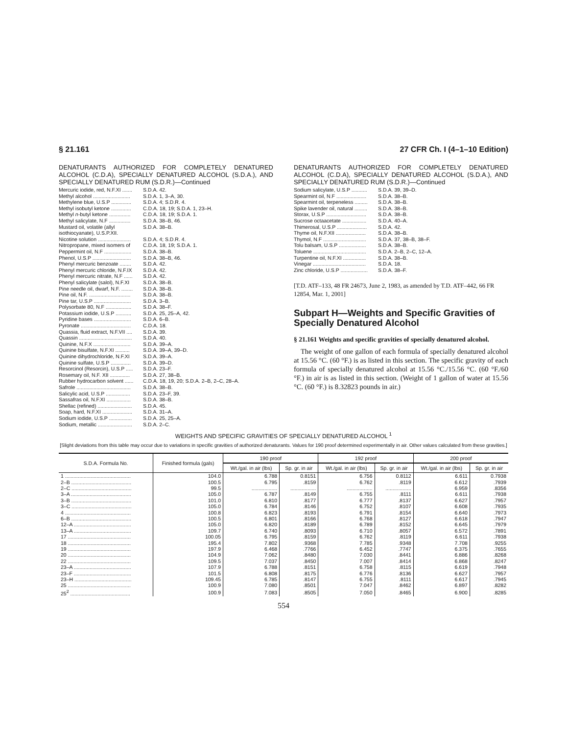§ 21.161 27 CFR Ch. I (4–1–10 Edition)
DENATURANTS AUTHORIZED FOR COMPLETELY DENATURED ALCOHOL (C.D.A), SPECIALLY DENATURED ALCOHOL (S.D.A.), AND SPECIALLY DENATURED RUM (S.D.R.)—Continued
| Mercuric iodide, red, N.F.XI ....... | S.D.A. 42. |
| Methyl alcohol .......................... | S.D.A. 1, 3–A, 30. |
| Methylene blue, U.S.P .............. | S.D.A. 4; S.D.R. 4. |
| Methyl isobutyl ketone .............. | C.D.A. 18, 19; S.D.A. 1, 23–H. |
| Methyl n -butyl ketone ............... | C.D.A. 18, 19; S.D.A. 1. |
| Methyl salicylate, N.F ............... | S.D.A. 38–B, 46. |
| Mustard oil, volatile (allyl isothiocyanate), U.S.P.XII. | S.D.A. 38–B. |
| Nicotine solution ....................... | S.D.A. 4; S.D.R. 4. |
| Nitropropane, mixed isomers of | C.D.A. 18, 19; S.D.A. 1. |
| Peppermint oil, N.F ................... | S.D.A. 38–B. |
| Phenol, U.S.P ........................... | S.D.A. 38–B, 46. |
| Phenyl mercuric benzoate ........ | S.D.A. 42. |
| Phenyl mercuric chloride, N.F.IX | S.D.A. 42. |
| Phenyl mercuric nitrate, N.F ...... | S.D.A. 42. |
| Phenyl salicylate (salol), N.F.XI | S.D.A. 38–B. |
| Pine needle oil, dwarf, N.F. ........ | S.D.A. 38–B. |
| Pine oil, N.F. ............................. | S.D.A. 38–B. |
| Pine tar, U.S.P .......................... | S.D.A. 3–B. |
| Polysorbate 80, N.F .................. | S.D.A. 38–F. |
| Potassium iodide, U.S.P ........... | S.D.A. 25, 25–A, 42. |
| Pyridine bases .......................... | S.D.A. 6–B. |
| Pyronate ................................... | C.D.A. 18. |
| Quassia, fluid extract, N.F.VII .... | S.D.A. 39. |
| Quassin ..................................... | S.D.A. 40. |
| Quinine, N.F.X .......................... | S.D.A. 39–A. |
| Quinine bisulfate, N.F.XI .......... | S.D.A. 39–A, 39–D. |
| Quinine dihydrochloride, N.F.XI | S.D.A. 39–A. |
| Quinine sulfate, U.S.P .............. | S.D.A. 39–D. |
| Resorcinol (Resorcin), U.S.P ..... | S.D.A. 23–F. |
| Rosemary oil, N.F. XII .............. | S.D.A. 27, 38–B. |
| Rubber hydrocarbon solvent ...... | C.D.A. 18, 19, 20; S.D.A. 2–B, 2–C, 28–A. |
| Safrole ...................................... | S.D.A. 38–B. |
| Salicylic acid, U.S.P ................. | S.D.A. 23–F, 39. |
| Sassafras oil, N.F.XI ................. | S.D.A. 38–B. |
| Shellac (refined) ........................ | S.D.A. 45. |
| Soap, hard, N.F.XI ..................... | S.D.A. 31–A. |
| Sodium iodide, U.S.P ................ | S.D.A. 25, 25–A. |
| Sodium, metallic ........................ | S.D.A. 2–C. |
DENATURANTS AUTHORIZED FOR COMPLETELY DENATURED ALCOHOL (C.D.A), SPECIALLY DENATURED ALCOHOL (S.D.A.), AND SPECIALLY DENATURED RUM (S.D.R.)—Continued
| Sodium salicylate, U.S.P ........... | S.D.A. 39, 39–D. |
| Spearmint oil, N.F ..................... | S.D.A. 38–B. |
| Spearmint oil, terpeneless ......... | S.D.A. 38–B. |
| Spike lavender oil, natural ......... | S.D.A. 38–B. |
| Storax, U.S.P ............................ | S.D.A. 38–B. |
| Sucrose octaacetate ................. | S.D.A. 40–A. |
| Thimerosal, U.S.P ..................... | S.D.A. 42. |
| Thyme oil, N.F.XII ..................... | S.D.A. 38–B. |
| Thymol, N.F .............................. | S.D.A. 37, 38–B, 38–F. |
| Tolu balsam, U.S.P ................... | S.D.A. 38–B. |
| Toluene ..................................... | S.D.A. 2–B, 2–C, 12–A. |
| Turpentine oil, N.F.XI ................ | S.D.A. 38–B. |
| Vinegar ..................................... | S.D.A. 18. |
| Zinc chloride, U.S.P ................... | S.D.A. 38–F. |
[T.D. ATF–133, 48 FR 24673, June 2, 1983, as amended by T.D. ATF–442, 66 FR 12854, Mar. 1, 2001]
Subpart H—Weights and Specific Gravities of Specially Denatured Alcohol
§ 21.161 Weights and specific gravities of specially denatured alcohol.
The weight of one gallon of each formula of specially denatured alcohol at 15.56 °C. (60 °F.) is as listed in this section. The specific gravity of each formula of specially denatured alcohol at 15.56 °C./15.56 °C. (60 °F./60 °F.) in air is as listed in this section. (Weight of 1 gallon of water at 15.56 °C. (60 °F.) is 8.32823 pounds in air.)
WEIGHTS AND SPECIFIC GRAVITIES OF SPECIALLY DENATURED ALCOHOL <sup>1</sup>
[Slight deviations from this table may occur due to variations in specific gravities of authorized denaturants. Values for 190 proof determined experimentally in air. Other values calculated from these gravities.]
| S.D.A. Formula No. | Finished formula (gals) | 190 proof | | 192 proof | | 200 proof | |
| --- | --- | --- | --- | --- | --- | --- | --- |
| | | Wt./gal. in air (lbs) | Sp. gr. in air | Wt./gal. in air (lbs) | Sp. gr. in air | Wt./gal. in air (lbs) | Sp. gr. in air |
| 1 .............................................. | 104.0 | 6.788 | 0.8151 | 6.756 | 0.8112 | 6.611 | 0.7938 |
| 2–B .......................................... | 100.5 | 6.795 | .8159 | 6.762 | .8119 | 6.612 | .7939 |
| 2–C .......................................... | 99.5 | .................. | .................. | .................. | .................. | 6.959 | .8356 |
| 3–A .......................................... | 105.0 | 6.787 | .8149 | 6.755 | .8111 | 6.611 | .7938 |
| 3–B .......................................... | 101.0 | 6.810 | .8177 | 6.777 | .8137 | 6.627 | .7957 |
| 3–C .......................................... | 105.0 | 6.784 | .8146 | 6.752 | .8107 | 6.608 | .7935 |
| 4 .............................................. | 100.8 | 6.823 | .8193 | 6.791 | .8154 | 6.640 | .7973 |
| 6–B .......................................... | 100.5 | 6.801 | .8166 | 6.768 | .8127 | 6.618 | .7947 |
| 12–A ........................................ | 105.0 | 6.820 | .8189 | 6.789 | .8152 | 6.645 | .7979 |
| 13–A ........................................ | 109.7 | 6.740 | .8093 | 6.710 | .8057 | 6.572 | .7891 |
| 17 ............................................ | 100.05 | 6.795 | .8159 | 6.762 | .8119 | 6.611 | .7938 |
| 18 ............................................ | 195.4 | 7.802 | .9368 | 7.785 | .9348 | 7.708 | .9255 |
| 19 ............................................ | 197.9 | 6.468 | .7766 | 6.452 | .7747 | 6.375 | .7655 |
| 20 ............................................ | 104.9 | 7.062 | .8480 | 7.030 | .8441 | 6.886 | .8268 |
| 22 ............................................ | 109.5 | 7.037 | .8450 | 7.007 | .8414 | 6.868 | .8247 |
| 23–A ........................................ | 107.9 | 6.788 | .8151 | 6.758 | .8115 | 6.619 | .7948 |
| 23–F ........................................ | 101.5 | 6.808 | .8175 | 6.776 | .8136 | 6.627 | .7957 |
| 23–H ........................................ | 109.45 | 6.785 | .8147 | 6.755 | .8111 | 6.617 | .7945 |
| 25 ............................................ | 100.9 | 7.080 | .8501 | 7.047 | .8462 | 6.897 | .8282 |
| 25<sup>2</sup> .......................................... | 100.9 | 7.083 | .8505 | 7.050 | .8465 | 6.900 | .8285 |
554